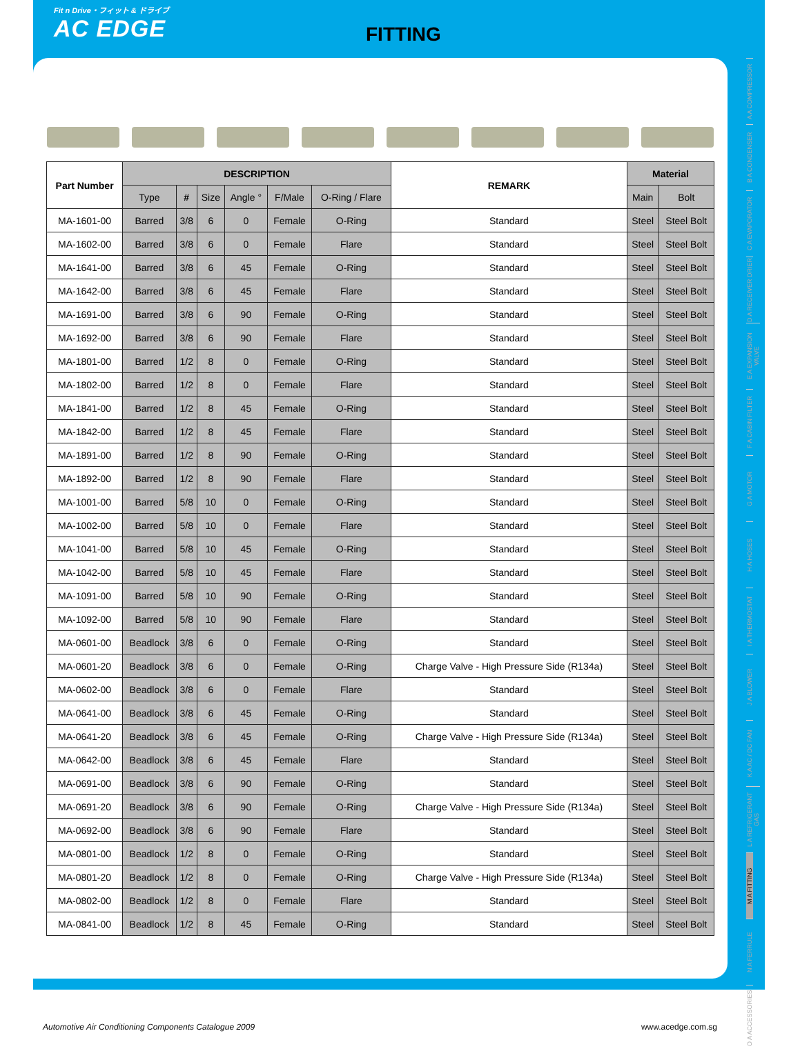Fit n Drive・フィット & ドライブ
AC EDGE
FITTING
| Part Number | DESCRIPTION | | | | | | REMARK | Material | |
| --- | --- | --- | --- | --- | --- | --- | --- | --- | --- |
| | Type | # | Size | Angle ° | F/Male | O-Ring / Flare | | Main | Bolt |
| MA-1601-00 | Barred | 3/8 | 6 | 0 | Female | O-Ring | Standard | Steel | Steel Bolt |
| MA-1602-00 | Barred | 3/8 | 6 | 0 | Female | Flare | Standard | Steel | Steel Bolt |
| MA-1641-00 | Barred | 3/8 | 6 | 45 | Female | O-Ring | Standard | Steel | Steel Bolt |
| MA-1642-00 | Barred | 3/8 | 6 | 45 | Female | Flare | Standard | Steel | Steel Bolt |
| MA-1691-00 | Barred | 3/8 | 6 | 90 | Female | O-Ring | Standard | Steel | Steel Bolt |
| MA-1692-00 | Barred | 3/8 | 6 | 90 | Female | Flare | Standard | Steel | Steel Bolt |
| MA-1801-00 | Barred | 1/2 | 8 | 0 | Female | O-Ring | Standard | Steel | Steel Bolt |
| MA-1802-00 | Barred | 1/2 | 8 | 0 | Female | Flare | Standard | Steel | Steel Bolt |
| MA-1841-00 | Barred | 1/2 | 8 | 45 | Female | O-Ring | Standard | Steel | Steel Bolt |
| MA-1842-00 | Barred | 1/2 | 8 | 45 | Female | Flare | Standard | Steel | Steel Bolt |
| MA-1891-00 | Barred | 1/2 | 8 | 90 | Female | O-Ring | Standard | Steel | Steel Bolt |
| MA-1892-00 | Barred | 1/2 | 8 | 90 | Female | Flare | Standard | Steel | Steel Bolt |
| MA-1001-00 | Barred | 5/8 | 10 | 0 | Female | O-Ring | Standard | Steel | Steel Bolt |
| MA-1002-00 | Barred | 5/8 | 10 | 0 | Female | Flare | Standard | Steel | Steel Bolt |
| MA-1041-00 | Barred | 5/8 | 10 | 45 | Female | O-Ring | Standard | Steel | Steel Bolt |
| MA-1042-00 | Barred | 5/8 | 10 | 45 | Female | Flare | Standard | Steel | Steel Bolt |
| MA-1091-00 | Barred | 5/8 | 10 | 90 | Female | O-Ring | Standard | Steel | Steel Bolt |
| MA-1092-00 | Barred | 5/8 | 10 | 90 | Female | Flare | Standard | Steel | Steel Bolt |
| MA-0601-00 | Beadlock | 3/8 | 6 | 0 | Female | O-Ring | Standard | Steel | Steel Bolt |
| MA-0601-20 | Beadlock | 3/8 | 6 | 0 | Female | O-Ring | Charge Valve - High Pressure Side (R134a) | Steel | Steel Bolt |
| MA-0602-00 | Beadlock | 3/8 | 6 | 0 | Female | Flare | Standard | Steel | Steel Bolt |
| MA-0641-00 | Beadlock | 3/8 | 6 | 45 | Female | O-Ring | Standard | Steel | Steel Bolt |
| MA-0641-20 | Beadlock | 3/8 | 6 | 45 | Female | O-Ring | Charge Valve - High Pressure Side (R134a) | Steel | Steel Bolt |
| MA-0642-00 | Beadlock | 3/8 | 6 | 45 | Female | Flare | Standard | Steel | Steel Bolt |
| MA-0691-00 | Beadlock | 3/8 | 6 | 90 | Female | O-Ring | Standard | Steel | Steel Bolt |
| MA-0691-20 | Beadlock | 3/8 | 6 | 90 | Female | O-Ring | Charge Valve - High Pressure Side (R134a) | Steel | Steel Bolt |
| MA-0692-00 | Beadlock | 3/8 | 6 | 90 | Female | Flare | Standard | Steel | Steel Bolt |
| MA-0801-00 | Beadlock | 1/2 | 8 | 0 | Female | O-Ring | Standard | Steel | Steel Bolt |
| MA-0801-20 | Beadlock | 1/2 | 8 | 0 | Female | O-Ring | Charge Valve - High Pressure Side (R134a) | Steel | Steel Bolt |
| MA-0802-00 | Beadlock | 1/2 | 8 | 0 | Female | Flare | Standard | Steel | Steel Bolt |
| MA-0841-00 | Beadlock | 1/2 | 8 | 45 | Female | O-Ring | Standard | Steel | Steel Bolt |
A A COMPRESSOR
B A CONDENSER
C A EVAPORATOR
D A RECEIVER DRIER
E A EXPANSION VALVE
F A CABIN FILTER
G A MOTOR
H A HOSES
I A THERMOSTAT
J A BLOWER
K A AC / DC FAN
L A REFRIGERANT GAS
M A FITTING
N A FERRULE
O A ACCESSORIES
Automotive Air Conditioning Components Catalogue 2009 www.acedge.com.sg